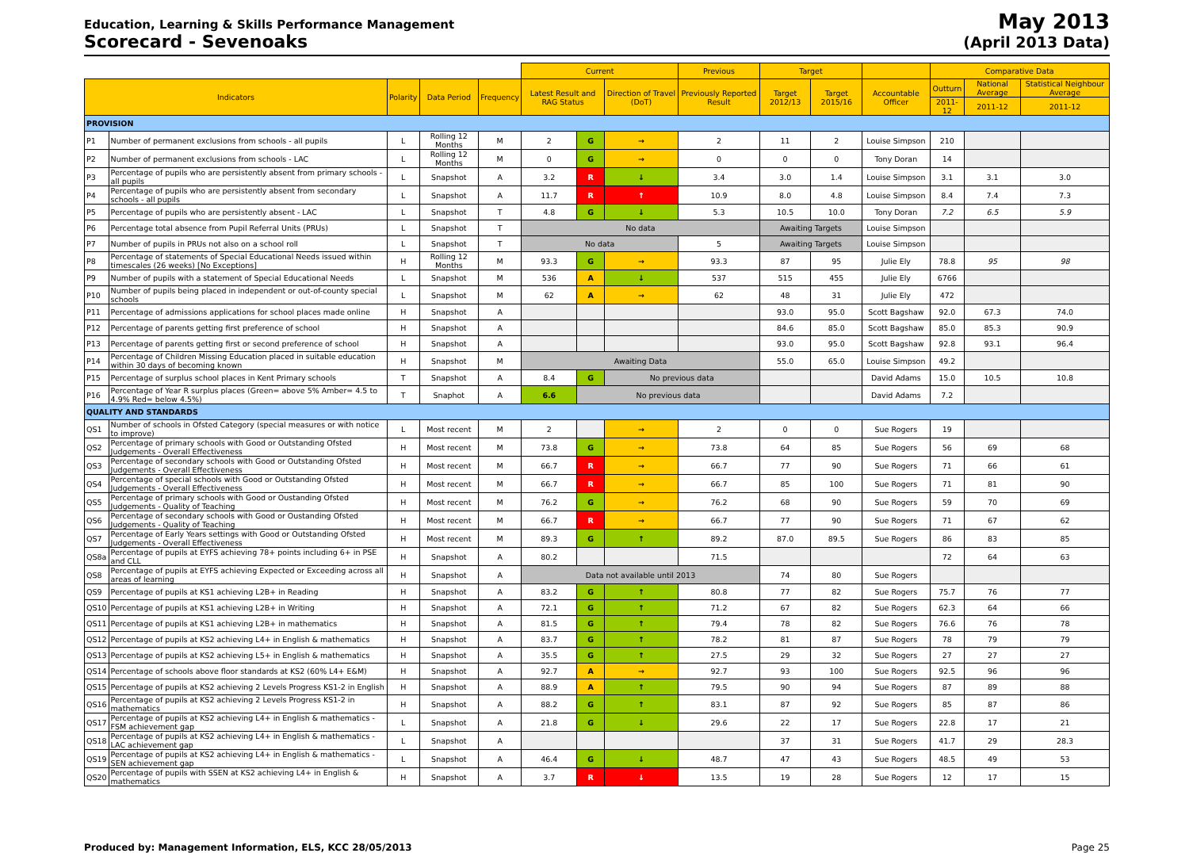Education, Learning & Skills Performance Management
Scorecard - Sevenoaks
May 2013
(April 2013 Data)
| | | | | | Current | | | Previous | Target | | | Comparative Data | | |
| --- | --- | --- | --- | --- | --- | --- | --- | --- | --- | --- | --- | --- | --- | --- |
| Indicators | | Polarity | Data Period | Frequency | Latest Result and RAG Status | | Direction of Travel (DoT) | Previously Reported Result | Target 2012/13 | Target 2015/16 | Accountable Officer | Outturn | National Average | Statistical Neighbour Average |
| | | | | | | | | | | | | 2011-12 | 2011-12 | 2011-12 |
| PROVISION | | | | | | | | | | | | | | |
| P1 | Number of permanent exclusions from schools - all pupils | L | Rolling 12 Months | M | 2 | G | → | 2 | 11 | 2 | Louise Simpson | 210 | | |
| P2 | Number of permanent exclusions from schools - LAC | L | Rolling 12 Months | M | 0 | G | → | 0 | 0 | 0 | Tony Doran | 14 | | |
| P3 | Percentage of pupils who are persistently absent from primary schools - all pupils | L | Snapshot | A | 3.2 | R | ↓ | 3.4 | 3.0 | 1.4 | Louise Simpson | 3.1 | 3.1 | 3.0 |
| P4 | Percentage of pupils who are persistently absent from secondary schools - all pupils | L | Snapshot | A | 11.7 | R | ↑ | 10.9 | 8.0 | 4.8 | Louise Simpson | 8.4 | 7.4 | 7.3 |
| P5 | Percentage of pupils who are persistently absent - LAC | L | Snapshot | T | 4.8 | G | ↓ | 5.3 | 10.5 | 10.0 | Tony Doran | 7.2 | 6.5 | 5.9 |
| P6 | Percentage total absence from Pupil Referral Units (PRUs) | L | Snapshot | T | No data | | | | Awaiting Targets | | Louise Simpson | | | |
| P7 | Number of pupils in PRUs not also on a school roll | L | Snapshot | T | No data | | | 5 | Awaiting Targets | | Louise Simpson | | | |
| P8 | Percentage of statements of Special Educational Needs issued within timescales (26 weeks) [No Exceptions] | H | Rolling 12 Months | M | 93.3 | G | → | 93.3 | 87 | 95 | Julie Ely | 78.8 | 95 | 98 |
| P9 | Number of pupils with a statement of Special Educational Needs | L | Snapshot | M | 536 | A | ↓ | 537 | 515 | 455 | Julie Ely | 6766 | | |
| P10 | Number of pupils being placed in independent or out-of-county special schools | L | Snapshot | M | 62 | A | → | 62 | 48 | 31 | Julie Ely | 472 | | |
| P11 | Percentage of admissions applications for school places made online | H | Snapshot | A | | | | | 93.0 | 95.0 | Scott Bagshaw | 92.0 | 67.3 | 74.0 |
| P12 | Percentage of parents getting first preference of school | H | Snapshot | A | | | | | 84.6 | 85.0 | Scott Bagshaw | 85.0 | 85.3 | 90.9 |
| P13 | Percentage of parents getting first or second preference of school | H | Snapshot | A | | | | | 93.0 | 95.0 | Scott Bagshaw | 92.8 | 93.1 | 96.4 |
| P14 | Percentage of Children Missing Education placed in suitable education within 30 days of becoming known | H | Snapshot | M | Awaiting Data | | | | 55.0 | 65.0 | Louise Simpson | 49.2 | | |
| P15 | Percentage of surplus school places in Kent Primary schools | T | Snapshot | A | 8.4 | G | No previous data | | | | David Adams | 15.0 | 10.5 | 10.8 |
| P16 | Percentage of Year R surplus places (Green= above 5% Amber= 4.5 to 4.9% Red= below 4.5%) | T | Snaphot | A | 6.6 | No previous data | | | | | David Adams | 7.2 | | |
| QUALITY AND STANDARDS | | | | | | | | | | | | | | |
| QS1 | Number of schools in Ofsted Category (special measures or with notice to improve) | L | Most recent | M | 2 | | → | 2 | 0 | 0 | Sue Rogers | 19 | | |
| QS2 | Percentage of primary schools with Good or Outstanding Ofsted Judgements - Overall Effectiveness | H | Most recent | M | 73.8 | G | → | 73.8 | 64 | 85 | Sue Rogers | 56 | 69 | 68 |
| QS3 | Percentage of secondary schools with Good or Outstanding Ofsted Judgements - Overall Effectiveness | H | Most recent | M | 66.7 | R | → | 66.7 | 77 | 90 | Sue Rogers | 71 | 66 | 61 |
| QS4 | Percentage of special schools with Good or Outstanding Ofsted Judgements - Overall Effectiveness | H | Most recent | M | 66.7 | R | → | 66.7 | 85 | 100 | Sue Rogers | 71 | 81 | 90 |
| QS5 | Percentage of primary schools with Good or Oustanding Ofsted Judgements - Quality of Teaching | H | Most recent | M | 76.2 | G | → | 76.2 | 68 | 90 | Sue Rogers | 59 | 70 | 69 |
| QS6 | Percentage of secondary schools with Good or Oustanding Ofsted Judgements - Quality of Teaching | H | Most recent | M | 66.7 | R | → | 66.7 | 77 | 90 | Sue Rogers | 71 | 67 | 62 |
| QS7 | Percentage of Early Years settings with Good or Outstanding Ofsted Judgements - Overall Effectiveness | H | Most recent | M | 89.3 | G | ↑ | 89.2 | 87.0 | 89.5 | Sue Rogers | 86 | 83 | 85 |
| QS8a | Percentage of pupils at EYFS achieving 78+ points including 6+ in PSE and CLL | H | Snapshot | A | 80.2 | | | 71.5 | | | | 72 | 64 | 63 |
| QS8 | Percentage of pupils at EYFS achieving Expected or Exceeding across all areas of learning | H | Snapshot | A | Data not available until 2013 | | | | 74 | 80 | Sue Rogers | | | |
| QS9 | Percentage of pupils at KS1 achieving L2B+ in Reading | H | Snapshot | A | 83.2 | G | ↑ | 80.8 | 77 | 82 | Sue Rogers | 75.7 | 76 | 77 |
| QS10 | Percentage of pupils at KS1 achieving L2B+ in Writing | H | Snapshot | A | 72.1 | G | ↑ | 71.2 | 67 | 82 | Sue Rogers | 62.3 | 64 | 66 |
| QS11 | Percentage of pupils at KS1 achieving L2B+ in mathematics | H | Snapshot | A | 81.5 | G | ↑ | 79.4 | 78 | 82 | Sue Rogers | 76.6 | 76 | 78 |
| QS12 | Percentage of pupils at KS2 achieving L4+ in English & mathematics | H | Snapshot | A | 83.7 | G | ↑ | 78.2 | 81 | 87 | Sue Rogers | 78 | 79 | 79 |
| QS13 | Percentage of pupils at KS2 achieving L5+ in English & mathematics | H | Snapshot | A | 35.5 | G | ↑ | 27.5 | 29 | 32 | Sue Rogers | 27 | 27 | 27 |
| QS14 | Percentage of schools above floor standards at KS2 (60% L4+ E&M) | H | Snapshot | A | 92.7 | A | → | 92.7 | 93 | 100 | Sue Rogers | 92.5 | 96 | 96 |
| QS15 | Percentage of pupils at KS2 achieving 2 Levels Progress KS1-2 in English | H | Snapshot | A | 88.9 | A | ↑ | 79.5 | 90 | 94 | Sue Rogers | 87 | 89 | 88 |
| QS16 | Percentage of pupils at KS2 achieving 2 Levels Progress KS1-2 in mathematics | H | Snapshot | A | 88.2 | G | ↑ | 83.1 | 87 | 92 | Sue Rogers | 85 | 87 | 86 |
| QS17 | Percentage of pupils at KS2 achieving L4+ in English & mathematics - FSM achievement gap | L | Snapshot | A | 21.8 | G | ↓ | 29.6 | 22 | 17 | Sue Rogers | 22.8 | 17 | 21 |
| QS18 | Percentage of pupils at KS2 achieving L4+ in English & mathematics - LAC achievement gap | L | Snapshot | A | | | | | 37 | 31 | Sue Rogers | 41.7 | 29 | 28.3 |
| QS19 | Percentage of pupils at KS2 achieving L4+ in English & mathematics - SEN achievement gap | L | Snapshot | A | 46.4 | G | ↓ | 48.7 | 47 | 43 | Sue Rogers | 48.5 | 49 | 53 |
| QS20 | Percentage of pupils with SSEN at KS2 achieving L4+ in English & mathematics | H | Snapshot | A | 3.7 | R | ↓ | 13.5 | 19 | 28 | Sue Rogers | 12 | 17 | 15 |
Produced by: Management Information, ELS, KCC 28/05/2013 Page 25